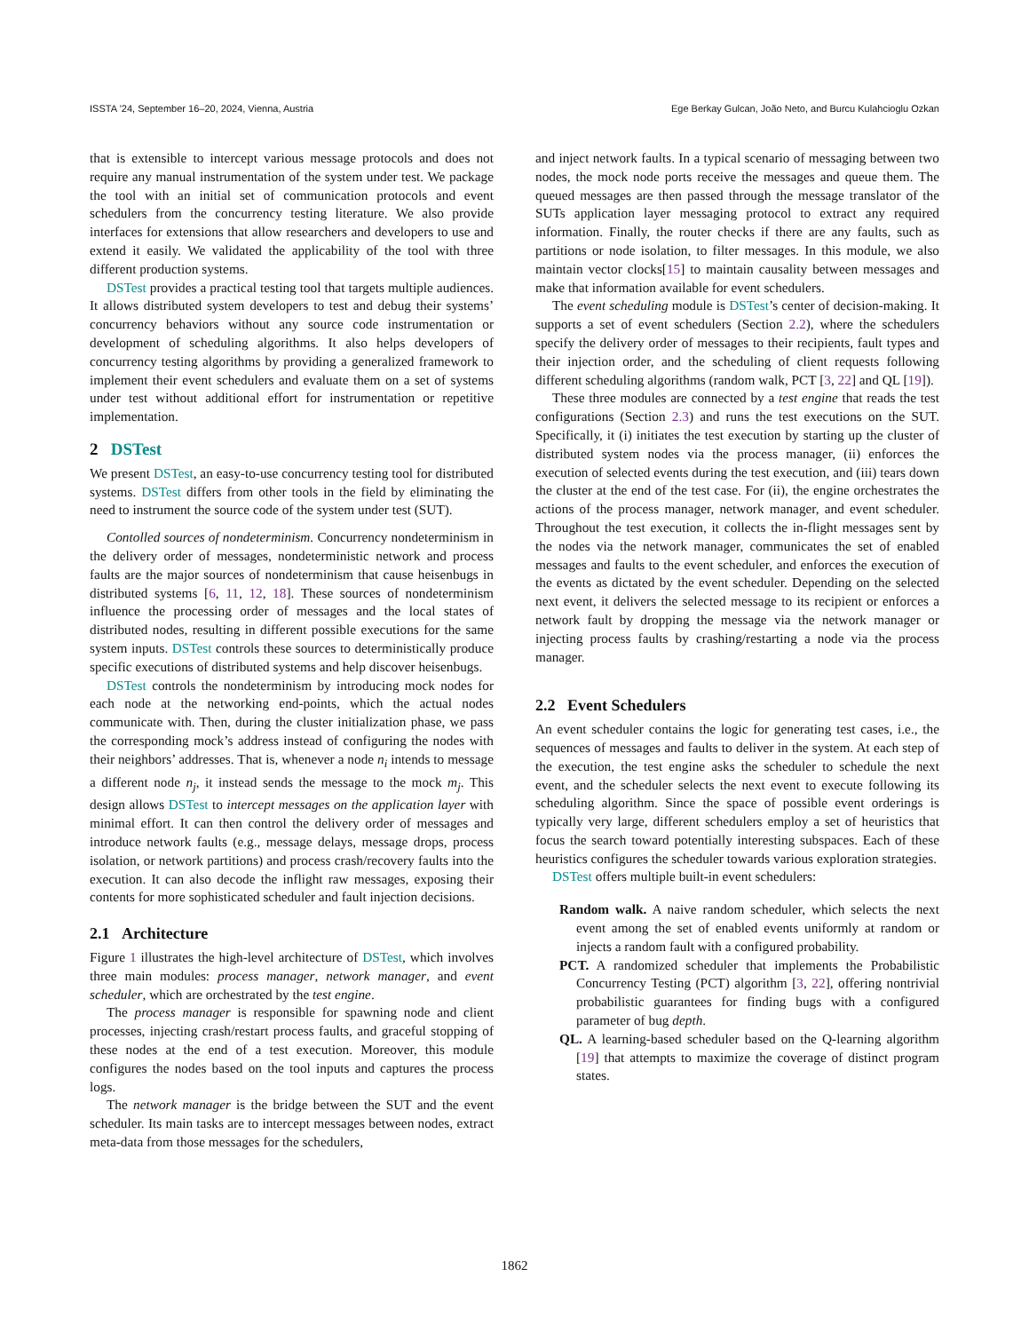ISSTA ’24, September 16–20, 2024, Vienna, Austria Ege Berkay Gulcan, João Neto, and Burcu Kulahcioglu Ozkan
that is extensible to intercept various message protocols and does not require any manual instrumentation of the system under test. We package the tool with an initial set of communication protocols and event schedulers from the concurrency testing literature. We also provide interfaces for extensions that allow researchers and developers to use and extend it easily. We validated the applicability of the tool with three different production systems.
DSTest provides a practical testing tool that targets multiple audiences. It allows distributed system developers to test and debug their systems’ concurrency behaviors without any source code instrumentation or development of scheduling algorithms. It also helps developers of concurrency testing algorithms by providing a generalized framework to implement their event schedulers and evaluate them on a set of systems under test without additional effort for instrumentation or repetitive implementation.
2 DSTest
We present DSTest, an easy-to-use concurrency testing tool for distributed systems. DSTest differs from other tools in the field by eliminating the need to instrument the source code of the system under test (SUT).
Contolled sources of nondeterminism. Concurrency nondeterminism in the delivery order of messages, nondeterministic network and process faults are the major sources of nondeterminism that cause heisenbugs in distributed systems [6, 11, 12, 18]. These sources of nondeterminism influence the processing order of messages and the local states of distributed nodes, resulting in different possible executions for the same system inputs. DSTest controls these sources to deterministically produce specific executions of distributed systems and help discover heisenbugs.
DSTest controls the nondeterminism by introducing mock nodes for each node at the networking end-points, which the actual nodes communicate with. Then, during the cluster initialization phase, we pass the corresponding mock’s address instead of configuring the nodes with their neighbors’ addresses. That is, whenever a node n<sub>i</sub> intends to message a different node n<sub>j</sub>, it instead sends the message to the mock m<sub>j</sub>. This design allows DSTest to intercept messages on the application layer with minimal effort. It can then control the delivery order of messages and introduce network faults (e.g., message delays, message drops, process isolation, or network partitions) and process crash/recovery faults into the execution. It can also decode the inflight raw messages, exposing their contents for more sophisticated scheduler and fault injection decisions.
2.1 Architecture
Figure 1 illustrates the high-level architecture of DSTest, which involves three main modules: process manager, network manager, and event scheduler, which are orchestrated by the test engine.
The process manager is responsible for spawning node and client processes, injecting crash/restart process faults, and graceful stopping of these nodes at the end of a test execution. Moreover, this module configures the nodes based on the tool inputs and captures the process logs.
The network manager is the bridge between the SUT and the event scheduler. Its main tasks are to intercept messages between nodes, extract meta-data from those messages for the schedulers,
and inject network faults. In a typical scenario of messaging between two nodes, the mock node ports receive the messages and queue them. The queued messages are then passed through the message translator of the SUTs application layer messaging protocol to extract any required information. Finally, the router checks if there are any faults, such as partitions or node isolation, to filter messages. In this module, we also maintain vector clocks[15] to maintain causality between messages and make that information available for event schedulers.
The event scheduling module is DSTest’s center of decision-making. It supports a set of event schedulers (Section 2.2), where the schedulers specify the delivery order of messages to their recipients, fault types and their injection order, and the scheduling of client requests following different scheduling algorithms (random walk, PCT [3, 22] and QL [19]).
These three modules are connected by a test engine that reads the test configurations (Section 2.3) and runs the test executions on the SUT. Specifically, it (i) initiates the test execution by starting up the cluster of distributed system nodes via the process manager, (ii) enforces the execution of selected events during the test execution, and (iii) tears down the cluster at the end of the test case. For (ii), the engine orchestrates the actions of the process manager, network manager, and event scheduler. Throughout the test execution, it collects the in-flight messages sent by the nodes via the network manager, communicates the set of enabled messages and faults to the event scheduler, and enforces the execution of the events as dictated by the event scheduler. Depending on the selected next event, it delivers the selected message to its recipient or enforces a network fault by dropping the message via the network manager or injecting process faults by crashing/restarting a node via the process manager.
2.2 Event Schedulers
An event scheduler contains the logic for generating test cases, i.e., the sequences of messages and faults to deliver in the system. At each step of the execution, the test engine asks the scheduler to schedule the next event, and the scheduler selects the next event to execute following its scheduling algorithm. Since the space of possible event orderings is typically very large, different schedulers employ a set of heuristics that focus the search toward potentially interesting subspaces. Each of these heuristics configures the scheduler towards various exploration strategies.
DSTest offers multiple built-in event schedulers:
Random walk. A naive random scheduler, which selects the next event among the set of enabled events uniformly at random or injects a random fault with a configured probability.
PCT. A randomized scheduler that implements the Probabilistic Concurrency Testing (PCT) algorithm [3, 22], offering nontrivial probabilistic guarantees for finding bugs with a configured parameter of bug depth.
QL. A learning-based scheduler based on the Q-learning algorithm [19] that attempts to maximize the coverage of distinct program states.
1862